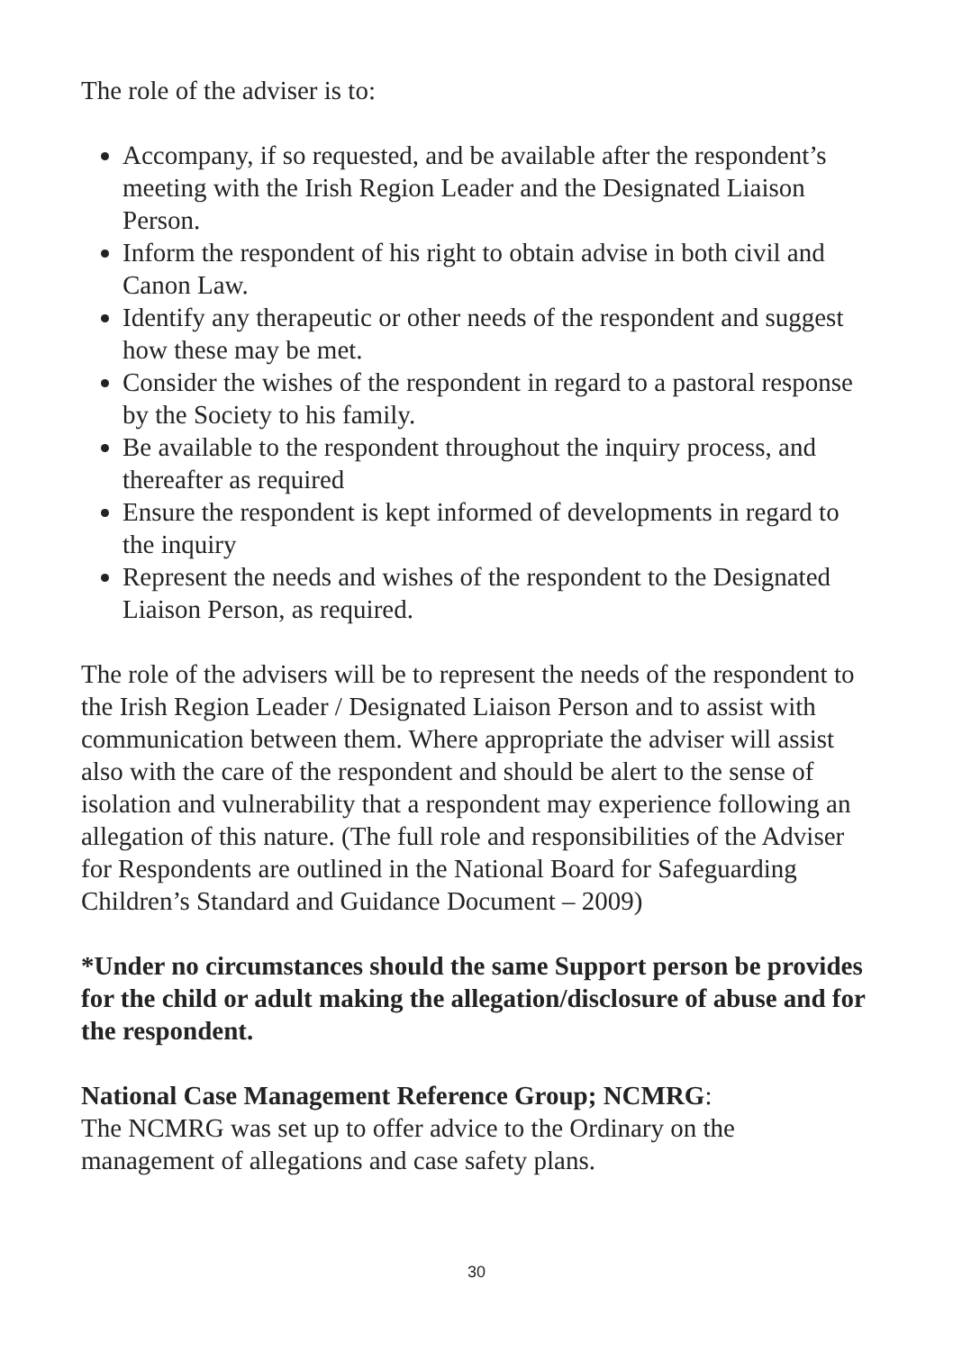The role of the adviser is to:
Accompany, if so requested, and be available after the respondent’s meeting with the Irish Region Leader and the Designated Liaison Person.
Inform the respondent of his right to obtain advise in both civil and Canon Law.
Identify any therapeutic or other needs of the respondent and suggest how these may be met.
Consider the wishes of the respondent in regard to a pastoral response by the Society to his family.
Be available to the respondent throughout the inquiry process, and thereafter as required
Ensure the respondent is kept informed of developments in regard to the inquiry
Represent the needs and wishes of the respondent to the Designated Liaison Person, as required.
The role of the advisers will be to represent the needs of the respondent to the Irish Region Leader / Designated Liaison Person and to assist with communication between them. Where appropriate the adviser will assist also with the care of the respondent and should be alert to the sense of isolation and vulnerability that a respondent may experience following an allegation of this nature. (The full role and responsibilities of the Adviser for Respondents are outlined in the National Board for Safeguarding Children’s Standard and Guidance Document – 2009)
*Under no circumstances should the same Support person be provides for the child or adult making the allegation/disclosure of abuse and for the respondent.
National Case Management Reference Group; NCMRG:
The NCMRG was set up to offer advice to the Ordinary on the management of allegations and case safety plans.
30